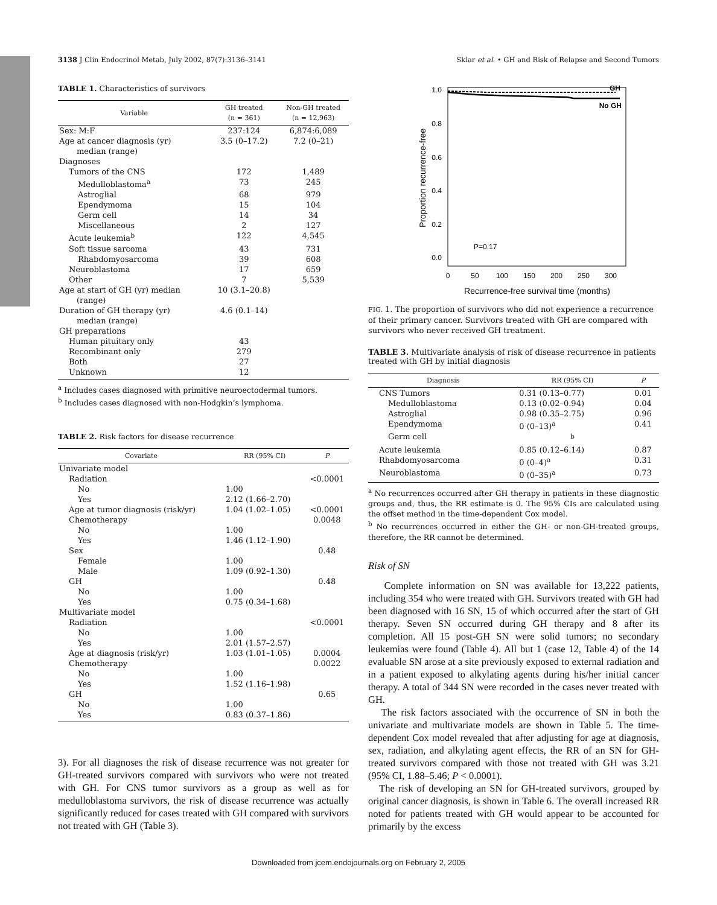3138 J Clin Endocrinol Metab, July 2002, 87(7):3136–3141 Sklar et al. • GH and Risk of Relapse and Second Tumors
TABLE 1. Characteristics of survivors
| Variable | GH treated (n = 361) | Non-GH treated (n = 12,963) |
| --- | --- | --- |
| Sex: M:F | 237:124 | 6,874:6,089 |
| Age at cancer diagnosis (yr) median (range) | 3.5 (0–17.2) | 7.2 (0–21) |
| Diagnoses | | |
| Tumors of the CNS | 172 | 1,489 |
| Medulloblastoma<sup>a</sup> | 73 | 245 |
| Astroglial | 68 | 979 |
| Ependymoma | 15 | 104 |
| Germ cell | 14 | 34 |
| Miscellaneous | 2 | 127 |
| Acute leukemia<sup>b</sup> | 122 | 4,545 |
| Soft tissue sarcoma | 43 | 731 |
| Rhabdomyosarcoma | 39 | 608 |
| Neuroblastoma | 17 | 659 |
| Other | 7 | 5,539 |
| Age at start of GH (yr) median (range) | 10 (3.1–20.8) | |
| Duration of GH therapy (yr) median (range) | 4.6 (0.1–14) | |
| GH preparations | | |
| Human pituitary only | 43 | |
| Recombinant only | 279 | |
| Both | 27 | |
| Unknown | 12 | |
<sup>a</sup> Includes cases diagnosed with primitive neuroectodermal tumors.
<sup>b</sup> Includes cases diagnosed with non-Hodgkin’s lymphoma.
TABLE 2. Risk factors for disease recurrence
| Covariate | RR (95% CI) | P |
| --- | --- | --- |
| Univariate model | | |
| Radiation | | <0.0001 |
| No | 1.00 | |
| Yes | 2.12 (1.66–2.70) | |
| Age at tumor diagnosis (risk/yr) | 1.04 (1.02–1.05) | <0.0001 |
| Chemotherapy | | 0.0048 |
| No | 1.00 | |
| Yes | 1.46 (1.12–1.90) | |
| Sex | | 0.48 |
| Female | 1.00 | |
| Male | 1.09 (0.92–1.30) | |
| GH | | 0.48 |
| No | 1.00 | |
| Yes | 0.75 (0.34–1.68) | |
| Multivariate model | | |
| Radiation | | <0.0001 |
| No | 1.00 | |
| Yes | 2.01 (1.57–2.57) | |
| Age at diagnosis (risk/yr) | 1.03 (1.01–1.05) | 0.0004 |
| Chemotherapy | | 0.0022 |
| No | 1.00 | |
| Yes | 1.52 (1.16–1.98) | |
| GH | | 0.65 |
| No | 1.00 | |
| Yes | 0.83 (0.37–1.86) | |
3). For all diagnoses the risk of disease recurrence was not greater for GH-treated survivors compared with survivors who were not treated with GH. For CNS tumor survivors as a group as well as for medulloblastoma survivors, the risk of disease recurrence was actually significantly reduced for cases treated with GH compared with survivors not treated with GH (Table 3).
1.0
0.8
0.6
0.4
0.2
0.0
Proportion recurrence-free
0
50
100
150
200
250
300
Recurrence-free survival time (months)
GH
No GH
P=0.17
FIG. 1. The proportion of survivors who did not experience a recurrence of their primary cancer. Survivors treated with GH are compared with survivors who never received GH treatment.
TABLE 3. Multivariate analysis of risk of disease recurrence in patients treated with GH by initial diagnosis
| Diagnosis | RR (95% CI) | P |
| --- | --- | --- |
| CNS Tumors | 0.31 (0.13–0.77) | 0.01 |
| Medulloblastoma | 0.13 (0.02–0.94) | 0.04 |
| Astroglial | 0.98 (0.35–2.75) | 0.96 |
| Ependymoma | 0 (0–13)<sup>a</sup> | 0.41 |
| Germ cell | <sup>b</sup> | |
| Acute leukemia | 0.85 (0.12–6.14) | 0.87 |
| Rhabdomyosarcoma | 0 (0–4)<sup>a</sup> | 0.31 |
| Neuroblastoma | 0 (0–35)<sup>a</sup> | 0.73 |
<sup>a</sup> No recurrences occurred after GH therapy in patients in these diagnostic groups and, thus, the RR estimate is 0. The 95% CIs are calculated using the offset method in the time-dependent Cox model.
<sup>b</sup> No recurrences occurred in either the GH- or non-GH-treated groups, therefore, the RR cannot be determined.
Risk of SN
Complete information on SN was available for 13,222 patients, including 354 who were treated with GH. Survivors treated with GH had been diagnosed with 16 SN, 15 of which occurred after the start of GH therapy. Seven SN occurred during GH therapy and 8 after its completion. All 15 post-GH SN were solid tumors; no secondary leukemias were found (Table 4). All but 1 (case 12, Table 4) of the 14 evaluable SN arose at a site previously exposed to external radiation and in a patient exposed to alkylating agents during his/her initial cancer therapy. A total of 344 SN were recorded in the cases never treated with GH.
The risk factors associated with the occurrence of SN in both the univariate and multivariate models are shown in Table 5. The time-dependent Cox model revealed that after adjusting for age at diagnosis, sex, radiation, and alkylating agent effects, the RR of an SN for GH-treated survivors compared with those not treated with GH was 3.21 (95% CI, 1.88–5.46; P < 0.0001).
The risk of developing an SN for GH-treated survivors, grouped by original cancer diagnosis, is shown in Table 6. The overall increased RR noted for patients treated with GH would appear to be accounted for primarily by the excess
Downloaded from jcem.endojournals.org on February 2, 2005